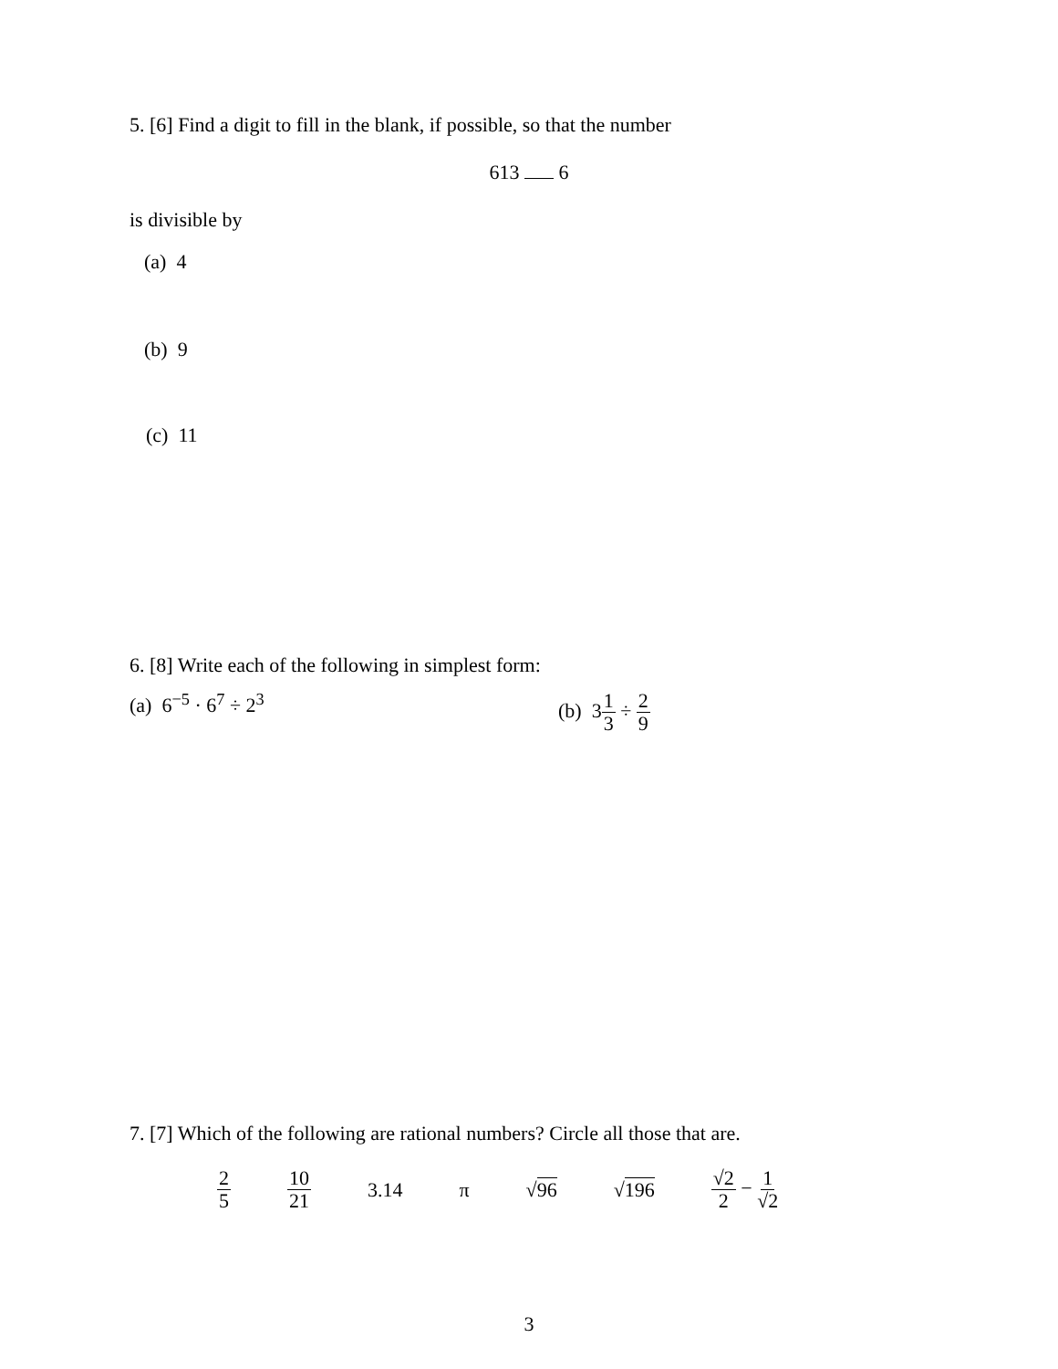5. [6] Find a digit to fill in the blank, if possible, so that the number
613 6
is divisible by
(a) 4
(b) 9
(c) 11
6. [8] Write each of the following in simplest form:
(a) 6<sup>−5</sup> · 6<sup>7</sup> ÷ 2<sup>3</sup> (b) 31 3 ÷ 2 9
7. [7] Which of the following are rational numbers? Circle all those that are.
2 5 10 21 3.14 π √96 √196 √2 2 − 1 √2
3